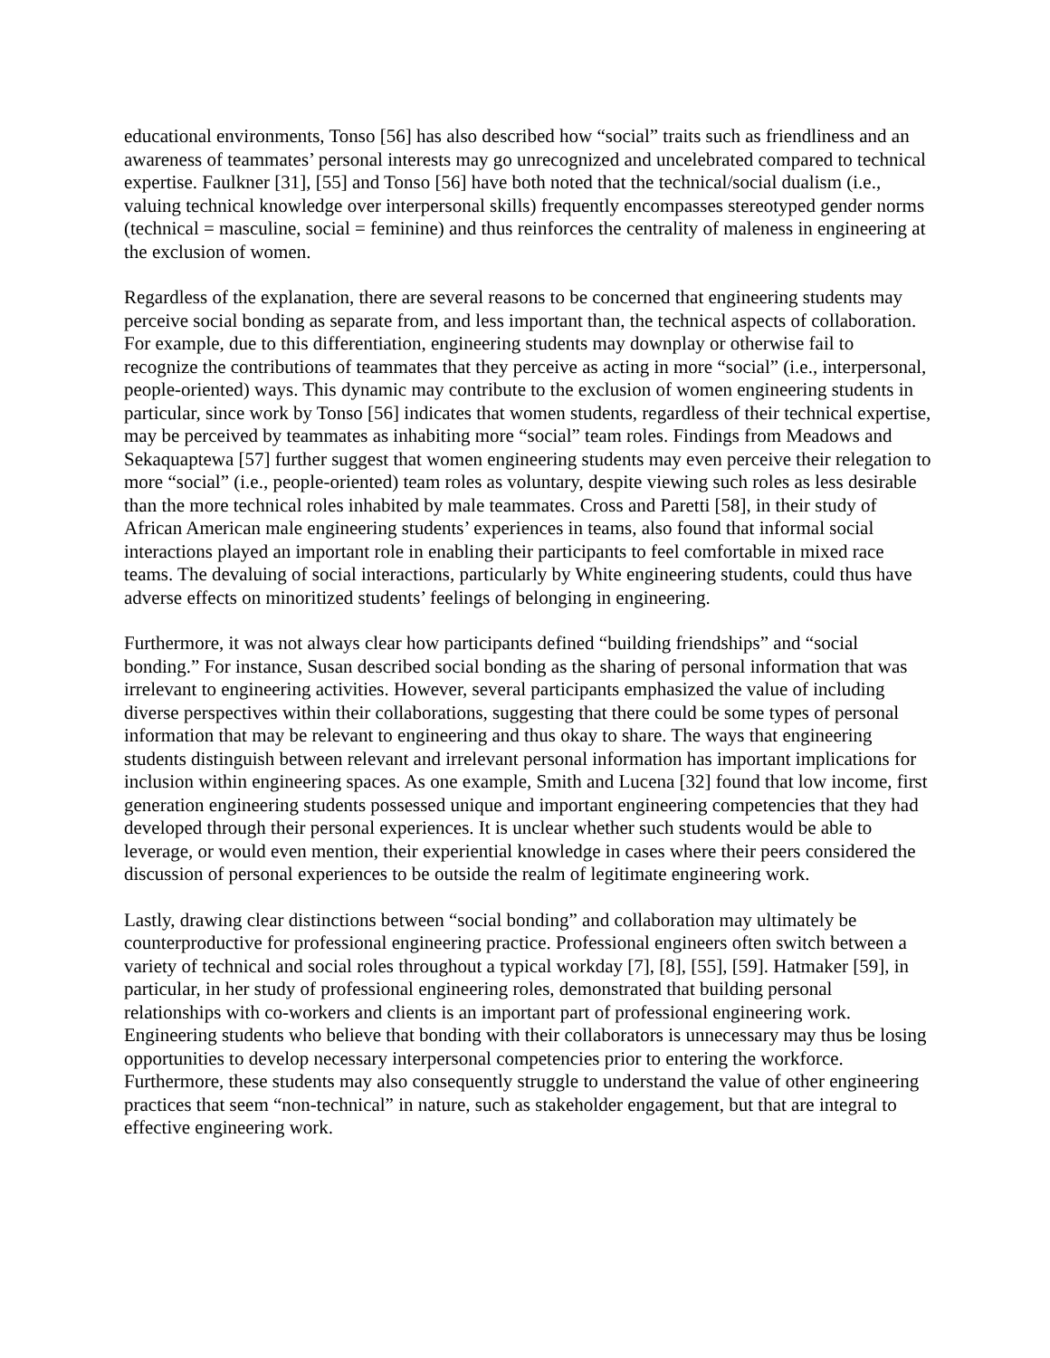educational environments, Tonso [56] has also described how “social” traits such as friendliness and an awareness of teammates’ personal interests may go unrecognized and uncelebrated compared to technical expertise. Faulkner [31], [55] and Tonso [56] have both noted that the technical/social dualism (i.e., valuing technical knowledge over interpersonal skills) frequently encompasses stereotyped gender norms (technical = masculine, social = feminine) and thus reinforces the centrality of maleness in engineering at the exclusion of women.
Regardless of the explanation, there are several reasons to be concerned that engineering students may perceive social bonding as separate from, and less important than, the technical aspects of collaboration. For example, due to this differentiation, engineering students may downplay or otherwise fail to recognize the contributions of teammates that they perceive as acting in more “social” (i.e., interpersonal, people-oriented) ways. This dynamic may contribute to the exclusion of women engineering students in particular, since work by Tonso [56] indicates that women students, regardless of their technical expertise, may be perceived by teammates as inhabiting more “social” team roles. Findings from Meadows and Sekaquaptewa [57] further suggest that women engineering students may even perceive their relegation to more “social” (i.e., people-oriented) team roles as voluntary, despite viewing such roles as less desirable than the more technical roles inhabited by male teammates. Cross and Paretti [58], in their study of African American male engineering students’ experiences in teams, also found that informal social interactions played an important role in enabling their participants to feel comfortable in mixed race teams. The devaluing of social interactions, particularly by White engineering students, could thus have adverse effects on minoritized students’ feelings of belonging in engineering.
Furthermore, it was not always clear how participants defined “building friendships” and “social bonding.” For instance, Susan described social bonding as the sharing of personal information that was irrelevant to engineering activities. However, several participants emphasized the value of including diverse perspectives within their collaborations, suggesting that there could be some types of personal information that may be relevant to engineering and thus okay to share. The ways that engineering students distinguish between relevant and irrelevant personal information has important implications for inclusion within engineering spaces. As one example, Smith and Lucena [32] found that low income, first generation engineering students possessed unique and important engineering competencies that they had developed through their personal experiences. It is unclear whether such students would be able to leverage, or would even mention, their experiential knowledge in cases where their peers considered the discussion of personal experiences to be outside the realm of legitimate engineering work.
Lastly, drawing clear distinctions between “social bonding” and collaboration may ultimately be counterproductive for professional engineering practice. Professional engineers often switch between a variety of technical and social roles throughout a typical workday [7], [8], [55], [59]. Hatmaker [59], in particular, in her study of professional engineering roles, demonstrated that building personal relationships with co-workers and clients is an important part of professional engineering work. Engineering students who believe that bonding with their collaborators is unnecessary may thus be losing opportunities to develop necessary interpersonal competencies prior to entering the workforce. Furthermore, these students may also consequently struggle to understand the value of other engineering practices that seem “non-technical” in nature, such as stakeholder engagement, but that are integral to effective engineering work.